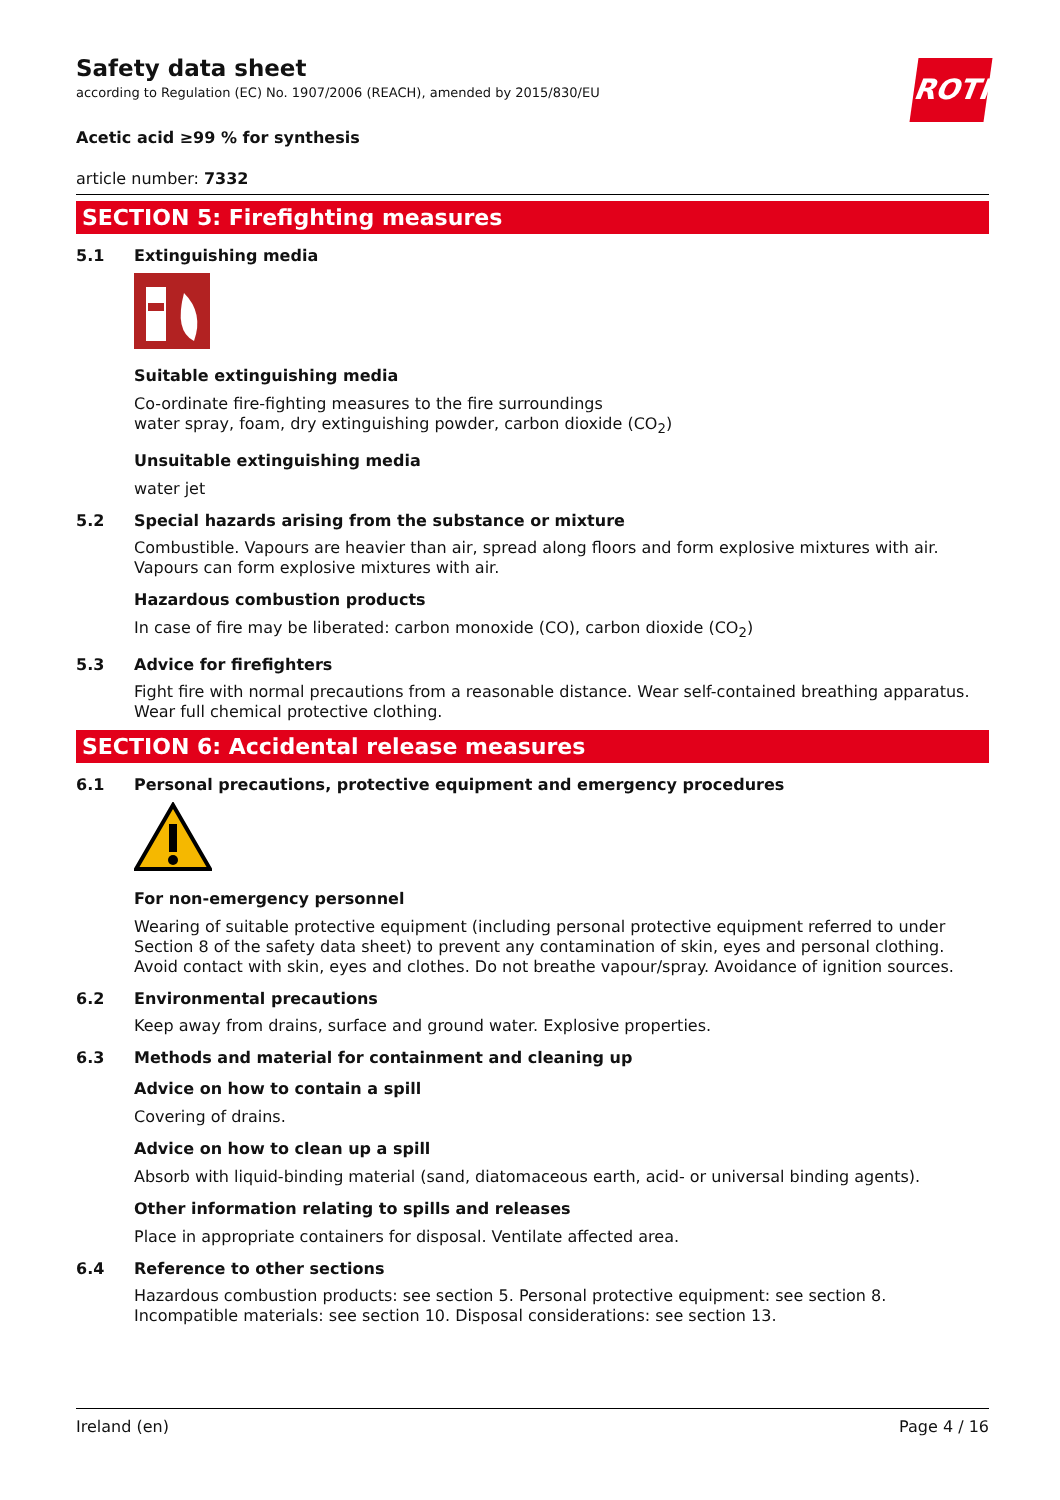ROTH
Safety data sheet
according to Regulation (EC) No. 1907/2006 (REACH), amended by 2015/830/EU
Acetic acid ≥99 % for synthesis
article number: 7332
SECTION 5: Firefighting measures
5.1 Extinguishing media
Suitable extinguishing media
Co-ordinate fire-fighting measures to the fire surroundings
water spray, foam, dry extinguishing powder, carbon dioxide (CO<sub>2</sub>)
Unsuitable extinguishing media
water jet
5.2 Special hazards arising from the substance or mixture
Combustible. Vapours are heavier than air, spread along floors and form explosive mixtures with air. Vapours can form explosive mixtures with air.
Hazardous combustion products
In case of fire may be liberated: carbon monoxide (CO), carbon dioxide (CO<sub>2</sub>)
5.3 Advice for firefighters
Fight fire with normal precautions from a reasonable distance. Wear self-contained breathing apparatus. Wear full chemical protective clothing.
SECTION 6: Accidental release measures
6.1 Personal precautions, protective equipment and emergency procedures
For non-emergency personnel
Wearing of suitable protective equipment (including personal protective equipment referred to under Section 8 of the safety data sheet) to prevent any contamination of skin, eyes and personal clothing. Avoid contact with skin, eyes and clothes. Do not breathe vapour/spray. Avoidance of ignition sources.
6.2 Environmental precautions
Keep away from drains, surface and ground water. Explosive properties.
6.3 Methods and material for containment and cleaning up
Advice on how to contain a spill
Covering of drains.
Advice on how to clean up a spill
Absorb with liquid-binding material (sand, diatomaceous earth, acid- or universal binding agents).
Other information relating to spills and releases
Place in appropriate containers for disposal. Ventilate affected area.
6.4 Reference to other sections
Hazardous combustion products: see section 5. Personal protective equipment: see section 8. Incompatible materials: see section 10. Disposal considerations: see section 13.
Ireland (en) Page 4 / 16